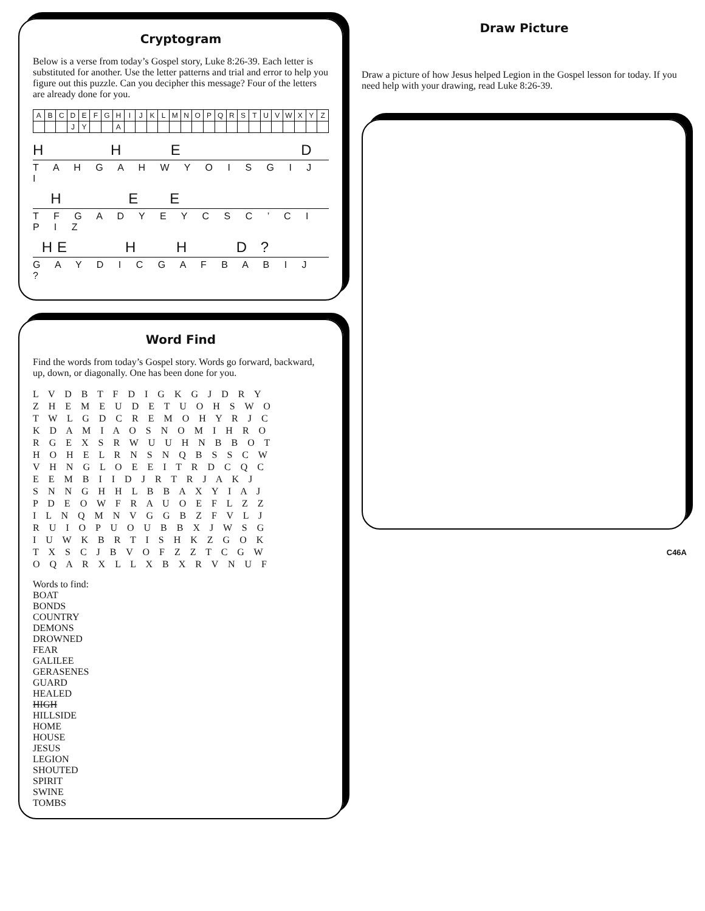Cryptogram
Below is a verse from today’s Gospel story, Luke 8:26-39. Each letter is substituted for another. Use the letter patterns and trial and error to help you figure out this puzzle. Can you decipher this message? Four of the letters are already done for you.
| A | B | C | D | E | F | G | H | I | J | K | L | M | N | O | P | Q | R | S | T | U | V | W | X | Y | Z |
| | | | J | Y | | | A | | | | | | | | | | | | | | | | | | |
H H E D
T A H G A H W Y O I S G I J I
H E E
T F G A D Y E Y C S C ’ C I P I Z
HE H H D ?
G A Y D I C G A F B A B I J ?
Word Find
Find the words from today’s Gospel story. Words go forward, backward, up, down, or diagonally. One has been done for you.
L V D B T F D I G K G J D R Y
Z H E M E U D E T U O H S W O
T W L G D C R E M O H Y R J C
K D A M I A O S N O M I H R O
R G E X S R W U U H N B B O T
H O H E L R N S N Q B S S C W
V H N G L O E E I T R D C Q C
E E M B I I D J R T R J A K J
S N N G H H L B B A X Y I A J
P D E O W F R A U O E F L Z Z
I L N Q M N V G G B Z F V L J
R U I O P U O U B B X J W S G
I U W K B R T I S H K Z G O K
T X S C J B V O F Z Z T C G W
O Q A R X L L X B X R V N U F
Words to find:
BOAT
BONDS
COUNTRY
DEMONS
DROWNED
FEAR
GALILEE
GERASENES
GUARD
HEALED
HIGH
HILLSIDE
HOME
HOUSE
JESUS
LEGION
SHOUTED
SPIRIT
SWINE
TOMBS
Draw Picture
Draw a picture of how Jesus helped Legion in the Gospel lesson for today. If you need help with your drawing, read Luke 8:26-39.
C46A